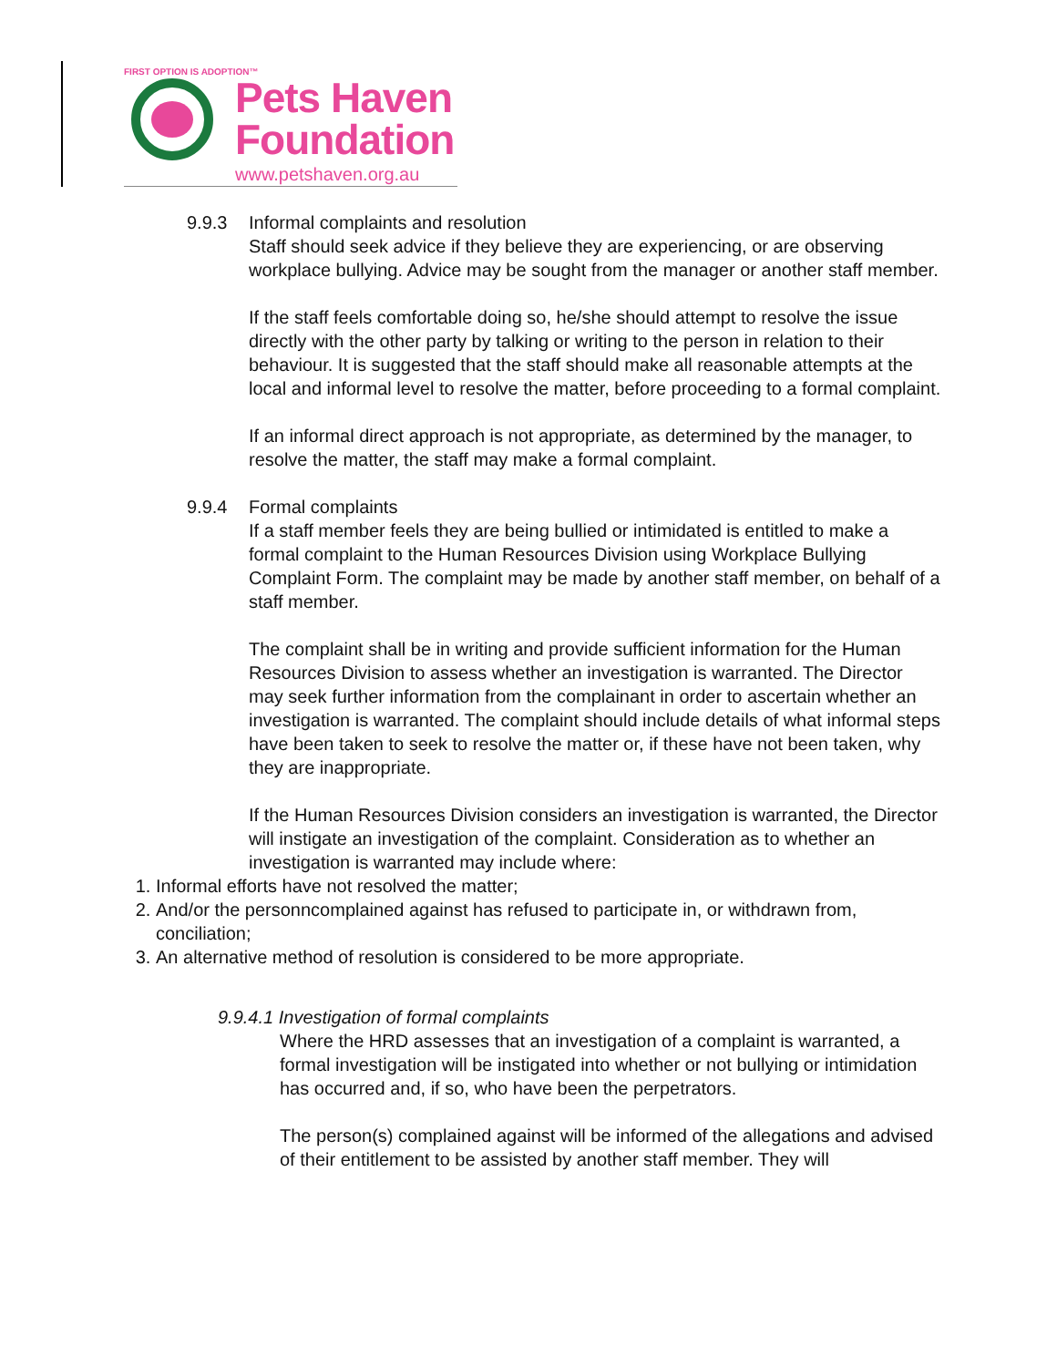FIRST OPTION IS ADOPTION™
Pets Haven
Foundation
www.petshaven.org.au
9.9.3 Informal complaints and resolution
Staff should seek advice if they believe they are experiencing, or are observing workplace bullying. Advice may be sought from the manager or another staff member.
If the staff feels comfortable doing so, he/she should attempt to resolve the issue directly with the other party by talking or writing to the person in relation to their behaviour. It is suggested that the staff should make all reasonable attempts at the local and informal level to resolve the matter, before proceeding to a formal complaint.
If an informal direct approach is not appropriate, as determined by the manager, to resolve the matter, the staff may make a formal complaint.
9.9.4 Formal complaints
If a staff member feels they are being bullied or intimidated is entitled to make a formal complaint to the Human Resources Division using Workplace Bullying Complaint Form. The complaint may be made by another staff member, on behalf of a staff member.
The complaint shall be in writing and provide sufficient information for the Human Resources Division to assess whether an investigation is warranted. The Director may seek further information from the complainant in order to ascertain whether an investigation is warranted. The complaint should include details of what informal steps have been taken to seek to resolve the matter or, if these have not been taken, why they are inappropriate.
If the Human Resources Division considers an investigation is warranted, the Director will instigate an investigation of the complaint. Consideration as to whether an investigation is warranted may include where:
1. Informal efforts have not resolved the matter;
2. And/or the personncomplained against has refused to participate in, or withdrawn from, conciliation;
3. An alternative method of resolution is considered to be more appropriate.
9.9.4.1 Investigation of formal complaints
Where the HRD assesses that an investigation of a complaint is warranted, a formal investigation will be instigated into whether or not bullying or intimidation has occurred and, if so, who have been the perpetrators.
The person(s) complained against will be informed of the allegations and advised of their entitlement to be assisted by another staff member. They will